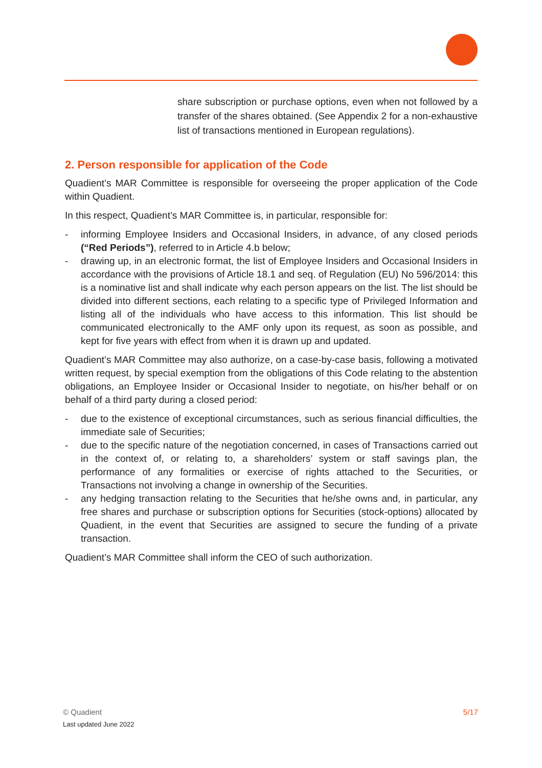share subscription or purchase options, even when not followed by a transfer of the shares obtained. (See Appendix 2 for a non-exhaustive list of transactions mentioned in European regulations).
2. Person responsible for application of the Code
Quadient’s MAR Committee is responsible for overseeing the proper application of the Code within Quadient.
In this respect, Quadient’s MAR Committee is, in particular, responsible for:
- informing Employee Insiders and Occasional Insiders, in advance, of any closed periods (“Red Periods”), referred to in Article 4.b below;
- drawing up, in an electronic format, the list of Employee Insiders and Occasional Insiders in accordance with the provisions of Article 18.1 and seq. of Regulation (EU) No 596/2014: this is a nominative list and shall indicate why each person appears on the list. The list should be divided into different sections, each relating to a specific type of Privileged Information and listing all of the individuals who have access to this information. This list should be communicated electronically to the AMF only upon its request, as soon as possible, and kept for five years with effect from when it is drawn up and updated.
Quadient’s MAR Committee may also authorize, on a case-by-case basis, following a motivated written request, by special exemption from the obligations of this Code relating to the abstention obligations, an Employee Insider or Occasional Insider to negotiate, on his/her behalf or on behalf of a third party during a closed period:
- due to the existence of exceptional circumstances, such as serious financial difficulties, the immediate sale of Securities;
- due to the specific nature of the negotiation concerned, in cases of Transactions carried out in the context of, or relating to, a shareholders’ system or staff savings plan, the performance of any formalities or exercise of rights attached to the Securities, or Transactions not involving a change in ownership of the Securities.
- any hedging transaction relating to the Securities that he/she owns and, in particular, any free shares and purchase or subscription options for Securities (stock-options) allocated by Quadient, in the event that Securities are assigned to secure the funding of a private transaction.
Quadient’s MAR Committee shall inform the CEO of such authorization.
5/17 © Quadient
Last updated June 2022